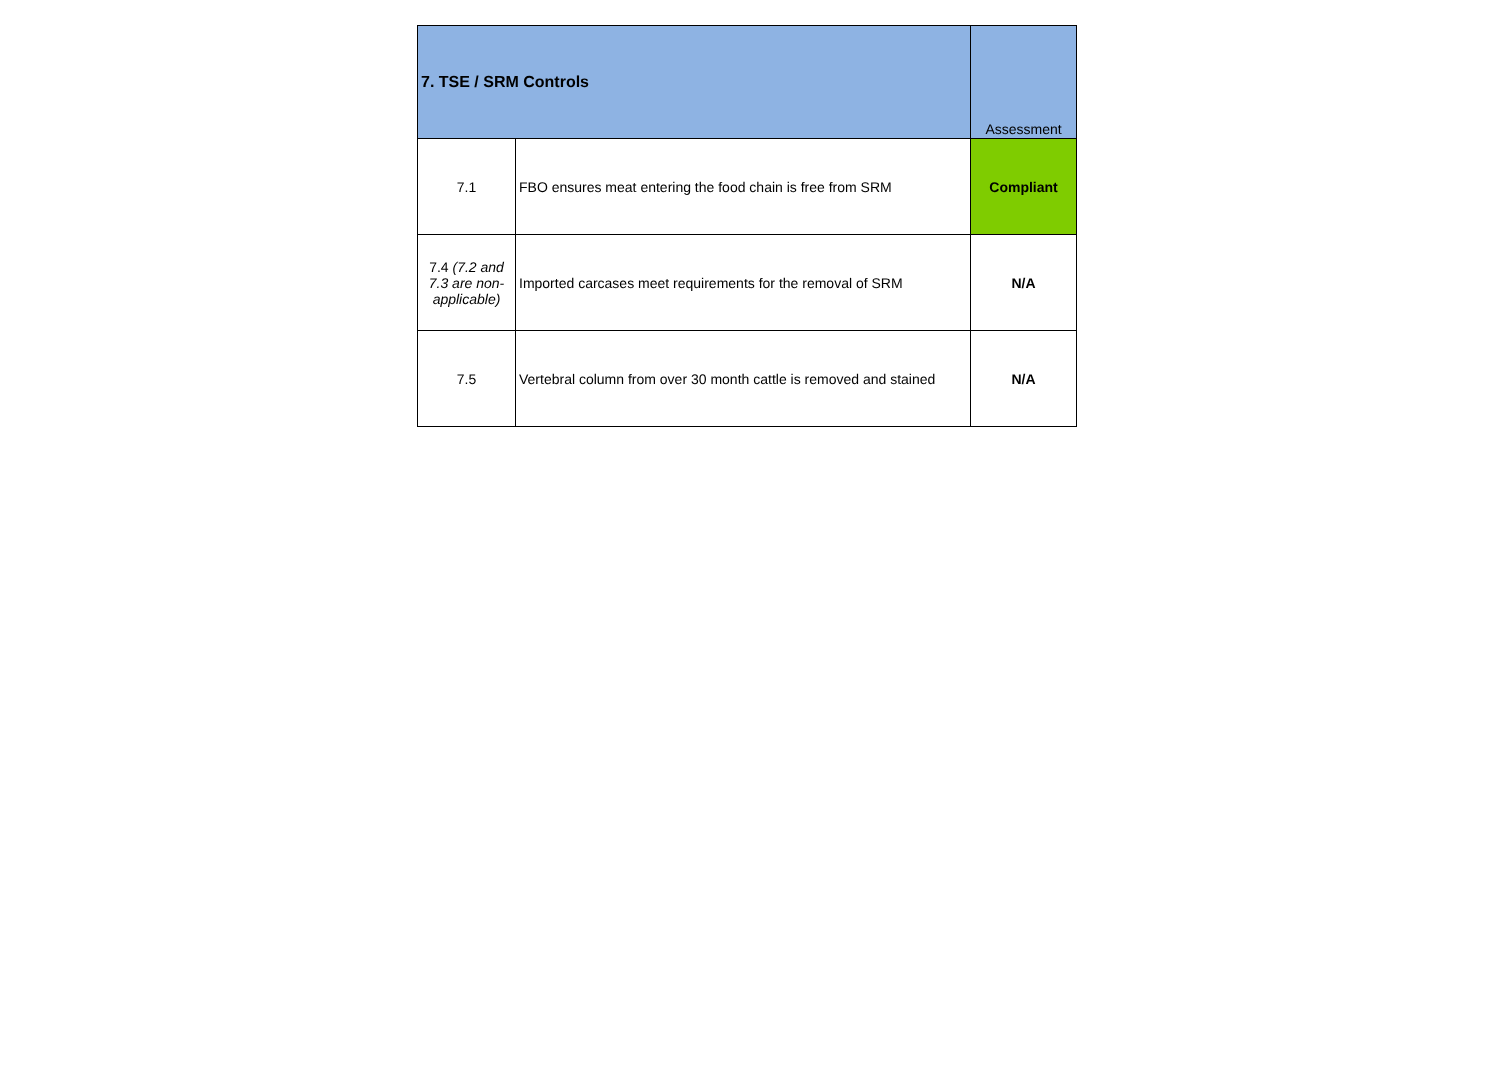| 7. TSE / SRM Controls | | Assessment |
| --- | --- | --- |
| 7.1 | FBO ensures meat entering the food chain is free from SRM | Compliant |
| 7.4 (7.2 and 7.3 are non-applicable) | Imported carcases meet requirements for the removal of SRM | N/A |
| 7.5 | Vertebral column from over 30 month cattle is removed and stained | N/A |